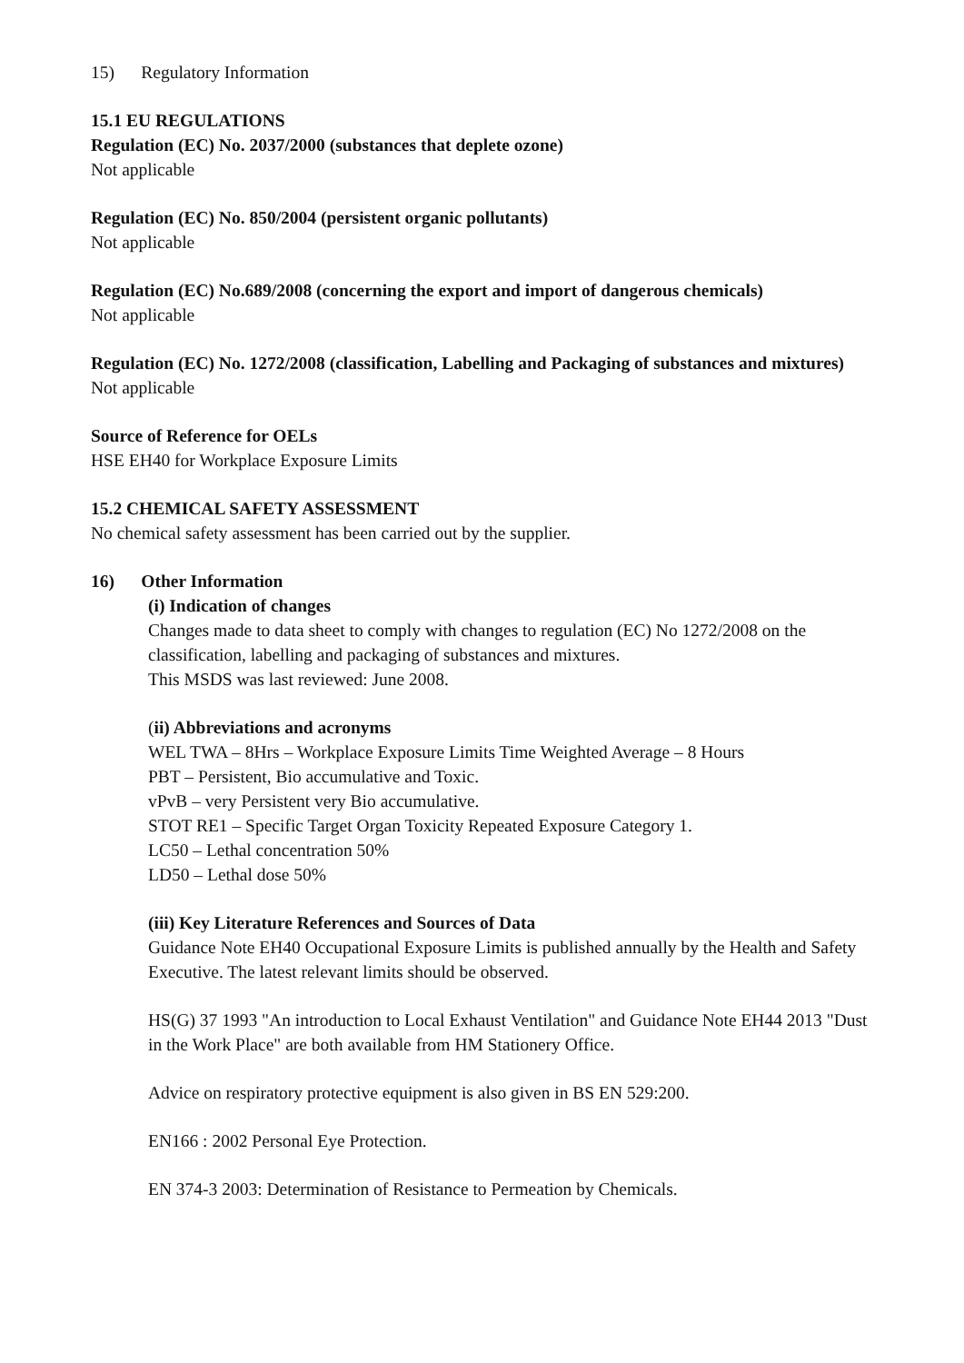15) Regulatory Information
15.1 EU REGULATIONS
Regulation (EC) No. 2037/2000 (substances that deplete ozone)
Not applicable
Regulation (EC) No. 850/2004 (persistent organic pollutants)
Not applicable
Regulation (EC) No.689/2008 (concerning the export and import of dangerous chemicals)
Not applicable
Regulation (EC) No. 1272/2008 (classification, Labelling and Packaging of substances and mixtures)
Not applicable
Source of Reference for OELs
HSE EH40 for Workplace Exposure Limits
15.2 CHEMICAL SAFETY ASSESSMENT
No chemical safety assessment has been carried out by the supplier.
16) Other Information
(i) Indication of changes
Changes made to data sheet to comply with changes to regulation (EC) No 1272/2008 on the classification, labelling and packaging of substances and mixtures.
This MSDS was last reviewed: June 2008.
(ii) Abbreviations and acronyms
WEL TWA – 8Hrs – Workplace Exposure Limits Time Weighted Average – 8 Hours
PBT – Persistent, Bio accumulative and Toxic.
vPvB – very Persistent very Bio accumulative.
STOT RE1 – Specific Target Organ Toxicity Repeated Exposure Category 1.
LC50 – Lethal concentration 50%
LD50 – Lethal dose 50%
(iii) Key Literature References and Sources of Data
Guidance Note EH40 Occupational Exposure Limits is published annually by the Health and Safety Executive. The latest relevant limits should be observed.
HS(G) 37 1993 "An introduction to Local Exhaust Ventilation" and Guidance Note EH44 2013 "Dust in the Work Place" are both available from HM Stationery Office.
Advice on respiratory protective equipment is also given in BS EN 529:200.
EN166 : 2002 Personal Eye Protection.
EN 374-3 2003: Determination of Resistance to Permeation by Chemicals.